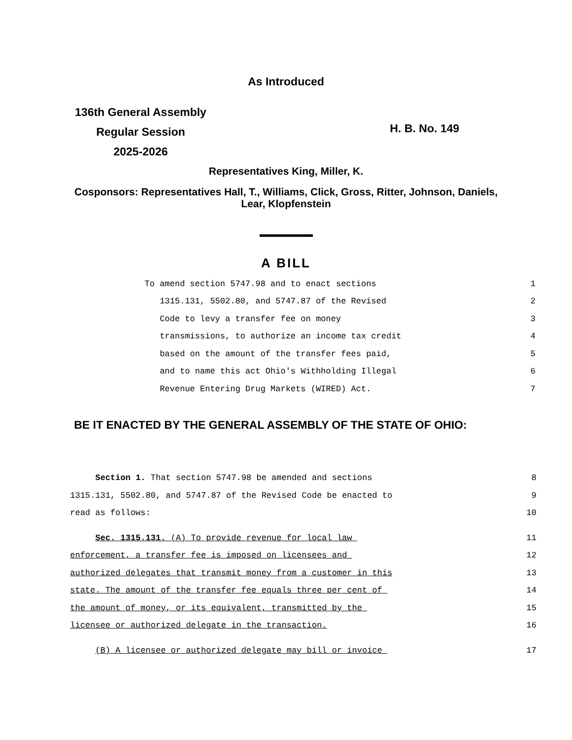As Introduced
136th General Assembly
Regular Session
2025-2026
H. B. No. 149
Representatives King, Miller, K.
Cosponsors: Representatives Hall, T., Williams, Click, Gross, Ritter, Johnson, Daniels, Lear, Klopfenstein
A BILL
To amend section 5747.98 and to enact sections 1
1315.131, 5502.80, and 5747.87 of the Revised 2
Code to levy a transfer fee on money 3
transmissions, to authorize an income tax credit 4
based on the amount of the transfer fees paid, 5
and to name this act Ohio's Withholding Illegal 6
Revenue Entering Drug Markets (WIRED) Act. 7
BE IT ENACTED BY THE GENERAL ASSEMBLY OF THE STATE OF OHIO:
Section 1. That section 5747.98 be amended and sections 8
1315.131, 5502.80, and 5747.87 of the Revised Code be enacted to 9
read as follows: 10
Sec. 1315.131. (A) To provide revenue for local law 11
enforcement, a transfer fee is imposed on licensees and 12
authorized delegates that transmit money from a customer in this 13
state. The amount of the transfer fee equals three per cent of 14
the amount of money, or its equivalent, transmitted by the 15
licensee or authorized delegate in the transaction. 16
(B) A licensee or authorized delegate may bill or invoice 17